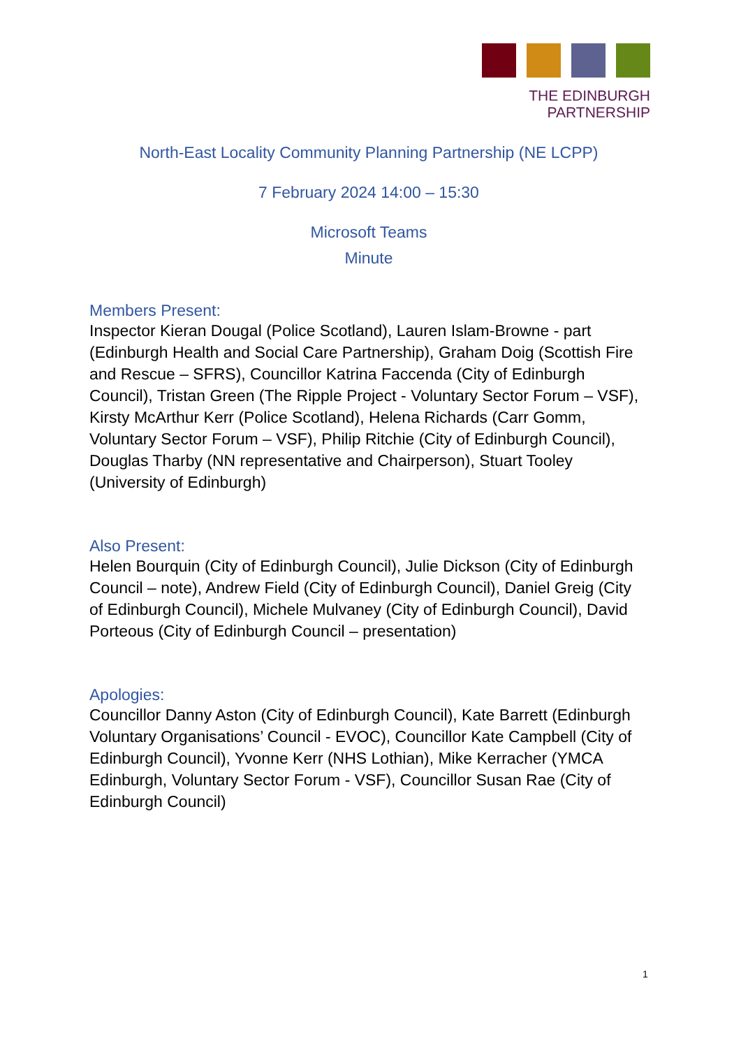THE EDINBURGH PARTNERSHIP
North-East Locality Community Planning Partnership (NE LCPP)
7 February 2024 14:00 – 15:30
Microsoft Teams
Minute
Members Present:
Inspector Kieran Dougal (Police Scotland), Lauren Islam-Browne - part (Edinburgh Health and Social Care Partnership), Graham Doig (Scottish Fire and Rescue – SFRS), Councillor Katrina Faccenda (City of Edinburgh Council), Tristan Green (The Ripple Project - Voluntary Sector Forum – VSF), Kirsty McArthur Kerr (Police Scotland), Helena Richards (Carr Gomm, Voluntary Sector Forum – VSF), Philip Ritchie (City of Edinburgh Council), Douglas Tharby (NN representative and Chairperson), Stuart Tooley (University of Edinburgh)
Also Present:
Helen Bourquin (City of Edinburgh Council), Julie Dickson (City of Edinburgh Council – note), Andrew Field (City of Edinburgh Council), Daniel Greig (City of Edinburgh Council), Michele Mulvaney (City of Edinburgh Council), David Porteous (City of Edinburgh Council – presentation)
Apologies:
Councillor Danny Aston (City of Edinburgh Council), Kate Barrett (Edinburgh Voluntary Organisations’ Council - EVOC), Councillor Kate Campbell (City of Edinburgh Council), Yvonne Kerr (NHS Lothian), Mike Kerracher (YMCA Edinburgh, Voluntary Sector Forum - VSF), Councillor Susan Rae (City of Edinburgh Council)
1